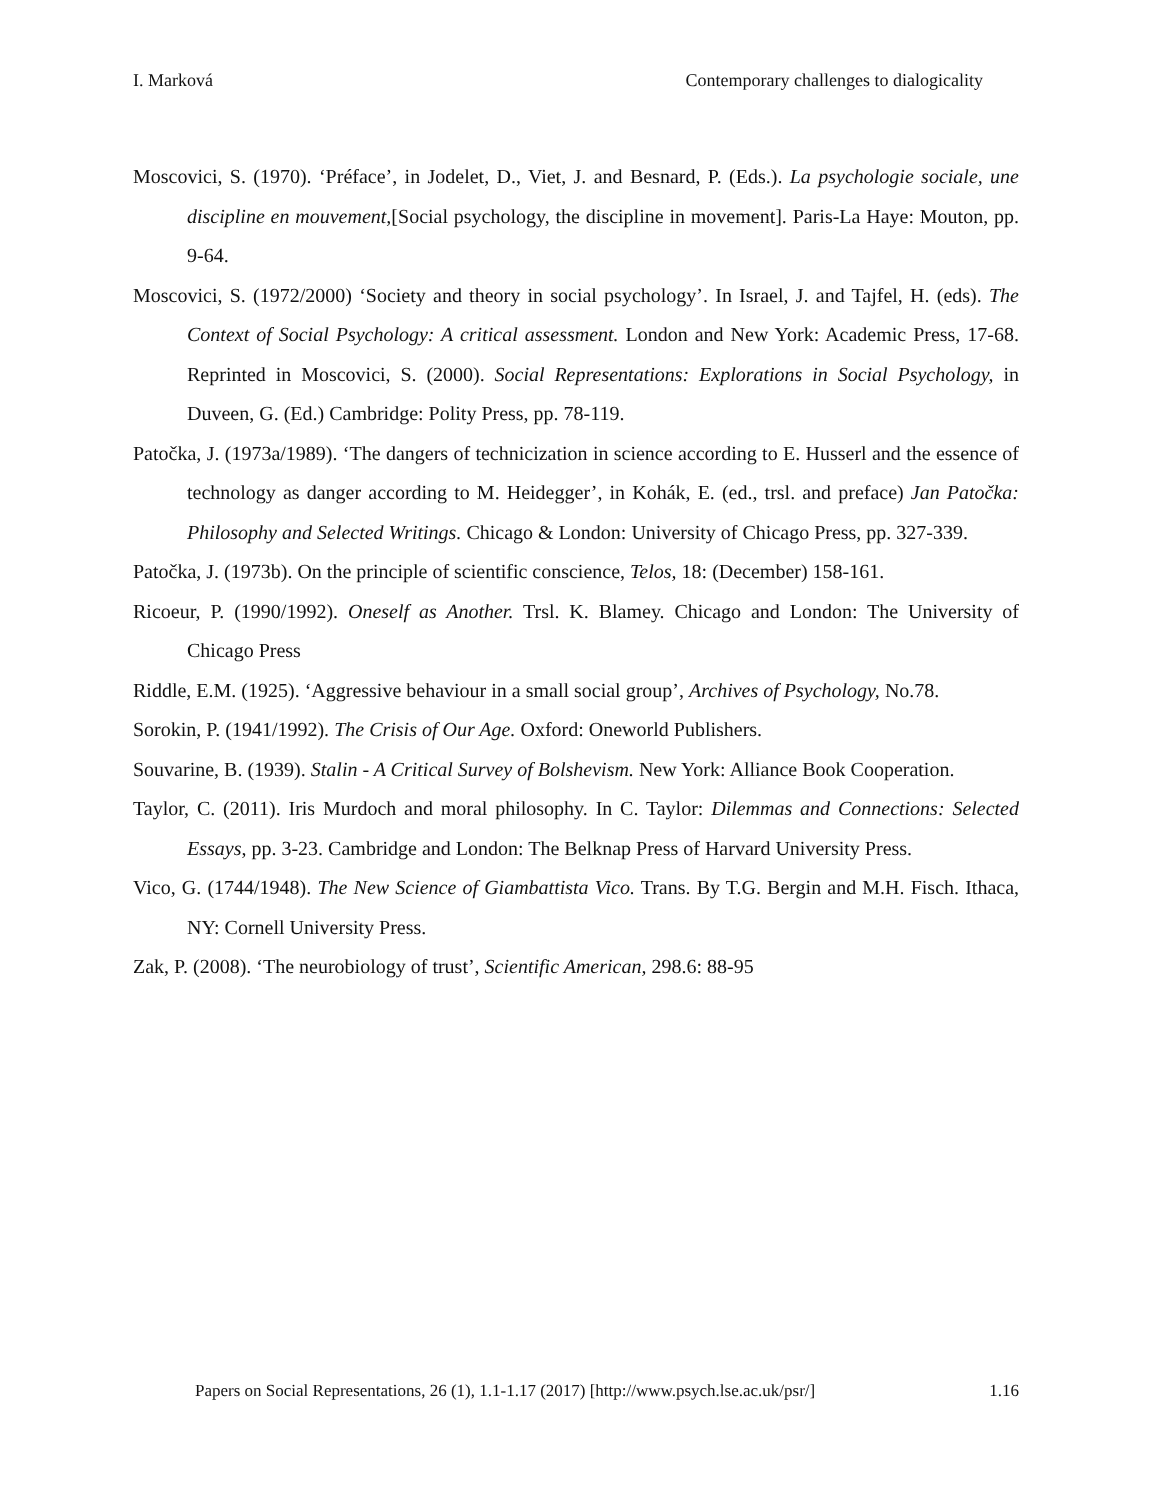I. Marková Contemporary challenges to dialogicality
Moscovici, S. (1970). ‘Préface’, in Jodelet, D., Viet, J. and Besnard, P. (Eds.). La psychologie sociale, une discipline en mouvement,[Social psychology, the discipline in movement]. Paris-La Haye: Mouton, pp. 9-64.
Moscovici, S. (1972/2000) ‘Society and theory in social psychology’. In Israel, J. and Tajfel, H. (eds). The Context of Social Psychology: A critical assessment. London and New York: Academic Press, 17-68. Reprinted in Moscovici, S. (2000). Social Representations: Explorations in Social Psychology, in Duveen, G. (Ed.) Cambridge: Polity Press, pp. 78-119.
Patočka, J. (1973a/1989). ‘The dangers of technicization in science according to E. Husserl and the essence of technology as danger according to M. Heidegger’, in Kohák, E. (ed., trsl. and preface) Jan Patočka: Philosophy and Selected Writings. Chicago & London: University of Chicago Press, pp. 327-339.
Patočka, J. (1973b). On the principle of scientific conscience, Telos, 18: (December) 158-161.
Ricoeur, P. (1990/1992). Oneself as Another. Trsl. K. Blamey. Chicago and London: The University of Chicago Press
Riddle, E.M. (1925). ‘Aggressive behaviour in a small social group’, Archives of Psychology, No.78.
Sorokin, P. (1941/1992). The Crisis of Our Age. Oxford: Oneworld Publishers.
Souvarine, B. (1939). Stalin - A Critical Survey of Bolshevism. New York: Alliance Book Cooperation.
Taylor, C. (2011). Iris Murdoch and moral philosophy. In C. Taylor: Dilemmas and Connections: Selected Essays, pp. 3-23. Cambridge and London: The Belknap Press of Harvard University Press.
Vico, G. (1744/1948). The New Science of Giambattista Vico. Trans. By T.G. Bergin and M.H. Fisch. Ithaca, NY: Cornell University Press.
Zak, P. (2008). ‘The neurobiology of trust’, Scientific American, 298.6: 88-95
Papers on Social Representations, 26 (1), 1.1-1.17 (2017) [http://www.psych.lse.ac.uk/psr/] 1.16